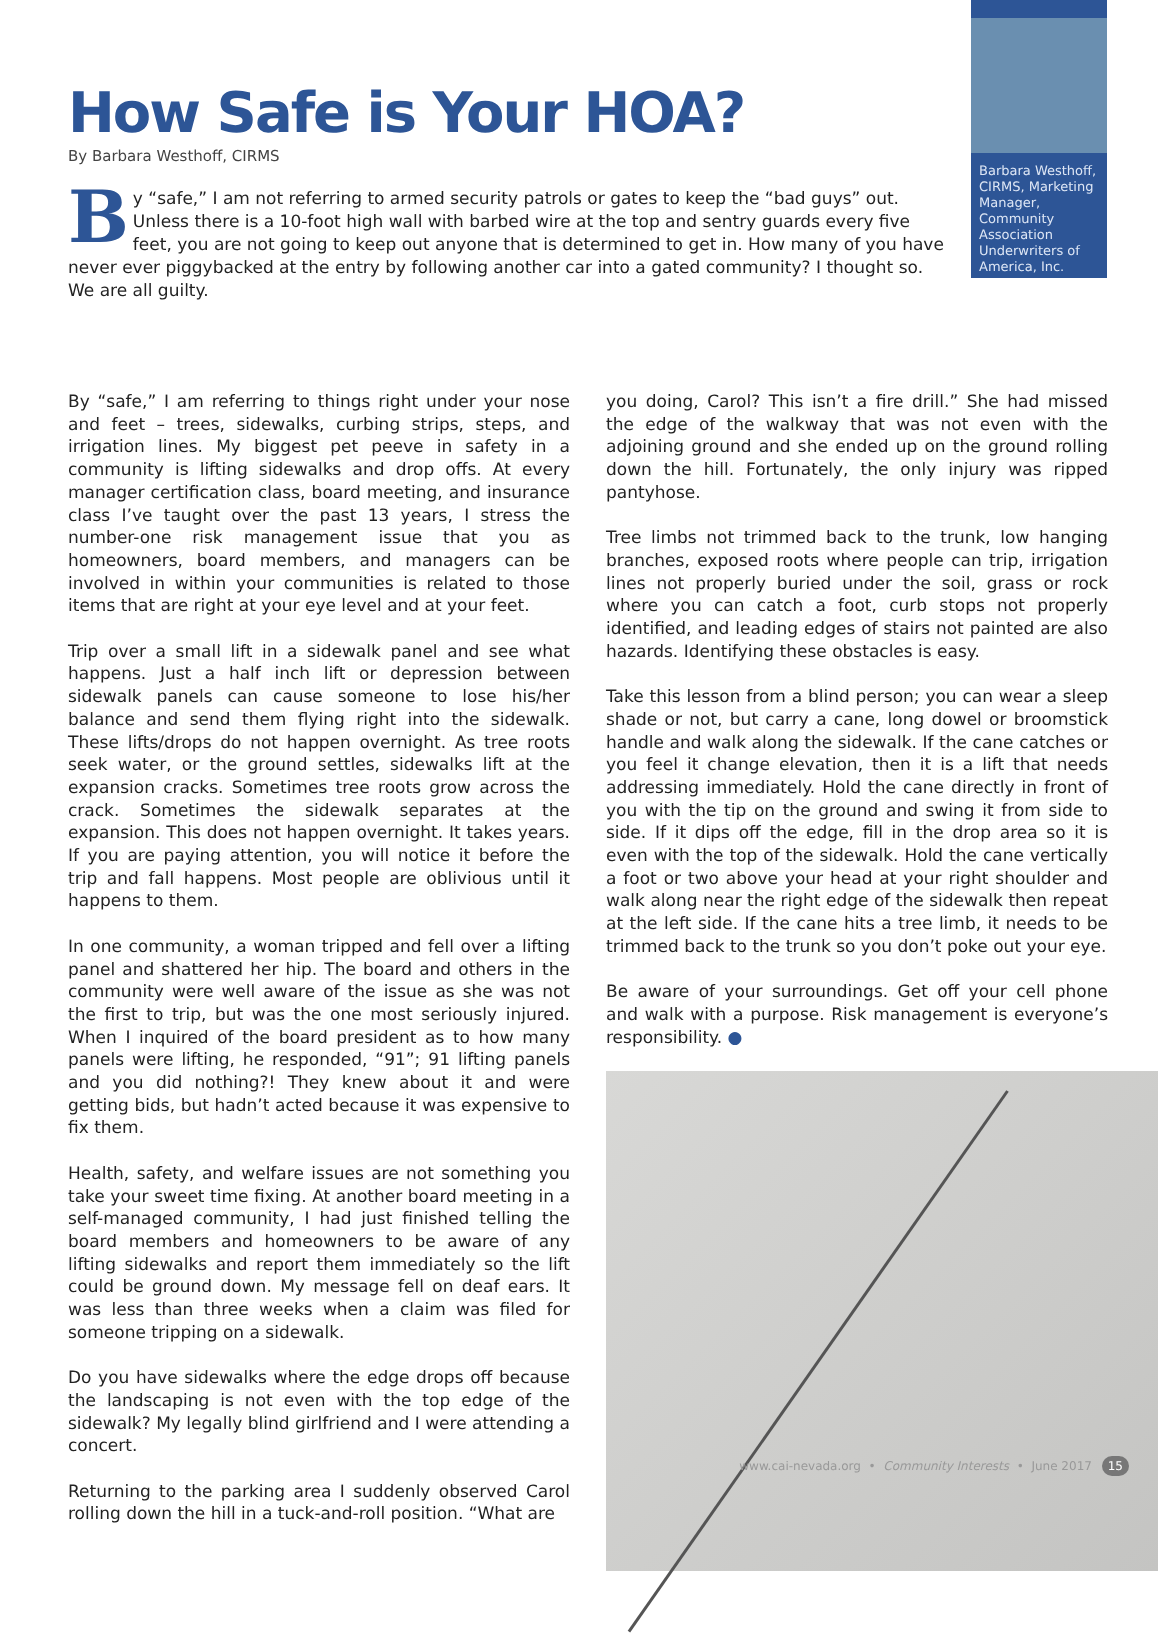How Safe is Your HOA?
By Barbara Westhoff, CIRMS
By “safe,” I am not referring to armed security patrols or gates to keep the “bad guys” out. Unless there is a 10-foot high wall with barbed wire at the top and sentry guards every five feet, you are not going to keep out anyone that is determined to get in. How many of you have never ever piggybacked at the entry by following another car into a gated community? I thought so. We are all guilty.
Barbara Westhoff, CIRMS, Marketing Manager, Community Association Underwriters of America, Inc.
By “safe,” I am referring to things right under your nose and feet – trees, sidewalks, curbing strips, steps, and irrigation lines. My biggest pet peeve in safety in a community is lifting sidewalks and drop offs. At every manager certification class, board meeting, and insurance class I’ve taught over the past 13 years, I stress the number-one risk management issue that you as homeowners, board members, and managers can be involved in within your communities is related to those items that are right at your eye level and at your feet.
Trip over a small lift in a sidewalk panel and see what happens. Just a half inch lift or depression between sidewalk panels can cause someone to lose his/her balance and send them flying right into the sidewalk. These lifts/drops do not happen overnight. As tree roots seek water, or the ground settles, sidewalks lift at the expansion cracks. Sometimes tree roots grow across the crack. Sometimes the sidewalk separates at the expansion. This does not happen overnight. It takes years. If you are paying attention, you will notice it before the trip and fall happens. Most people are oblivious until it happens to them.
In one community, a woman tripped and fell over a lifting panel and shattered her hip. The board and others in the community were well aware of the issue as she was not the first to trip, but was the one most seriously injured. When I inquired of the board president as to how many panels were lifting, he responded, “91”; 91 lifting panels and you did nothing?! They knew about it and were getting bids, but hadn’t acted because it was expensive to fix them.
Health, safety, and welfare issues are not something you take your sweet time fixing. At another board meeting in a self-managed community, I had just finished telling the board members and homeowners to be aware of any lifting sidewalks and report them immediately so the lift could be ground down. My message fell on deaf ears. It was less than three weeks when a claim was filed for someone tripping on a sidewalk.
Do you have sidewalks where the edge drops off because the landscaping is not even with the top edge of the sidewalk? My legally blind girlfriend and I were attending a concert.
Returning to the parking area I suddenly observed Carol rolling down the hill in a tuck-and-roll position. “What are
you doing, Carol? This isn’t a fire drill.” She had missed the edge of the walkway that was not even with the adjoining ground and she ended up on the ground rolling down the hill. Fortunately, the only injury was ripped pantyhose.
Tree limbs not trimmed back to the trunk, low hanging branches, exposed roots where people can trip, irrigation lines not properly buried under the soil, grass or rock where you can catch a foot, curb stops not properly identified, and leading edges of stairs not painted are also hazards. Identifying these obstacles is easy.
Take this lesson from a blind person; you can wear a sleep shade or not, but carry a cane, long dowel or broomstick handle and walk along the sidewalk. If the cane catches or you feel it change elevation, then it is a lift that needs addressing immediately. Hold the cane directly in front of you with the tip on the ground and swing it from side to side. If it dips off the edge, fill in the drop area so it is even with the top of the sidewalk. Hold the cane vertically a foot or two above your head at your right shoulder and walk along near the right edge of the sidewalk then repeat at the left side. If the cane hits a tree limb, it needs to be trimmed back to the trunk so you don’t poke out your eye.
Be aware of your surroundings. Get off your cell phone and walk with a purpose. Risk management is everyone’s responsibility. ●
www.cai-nevada.org • Community Interests • June 2017 15